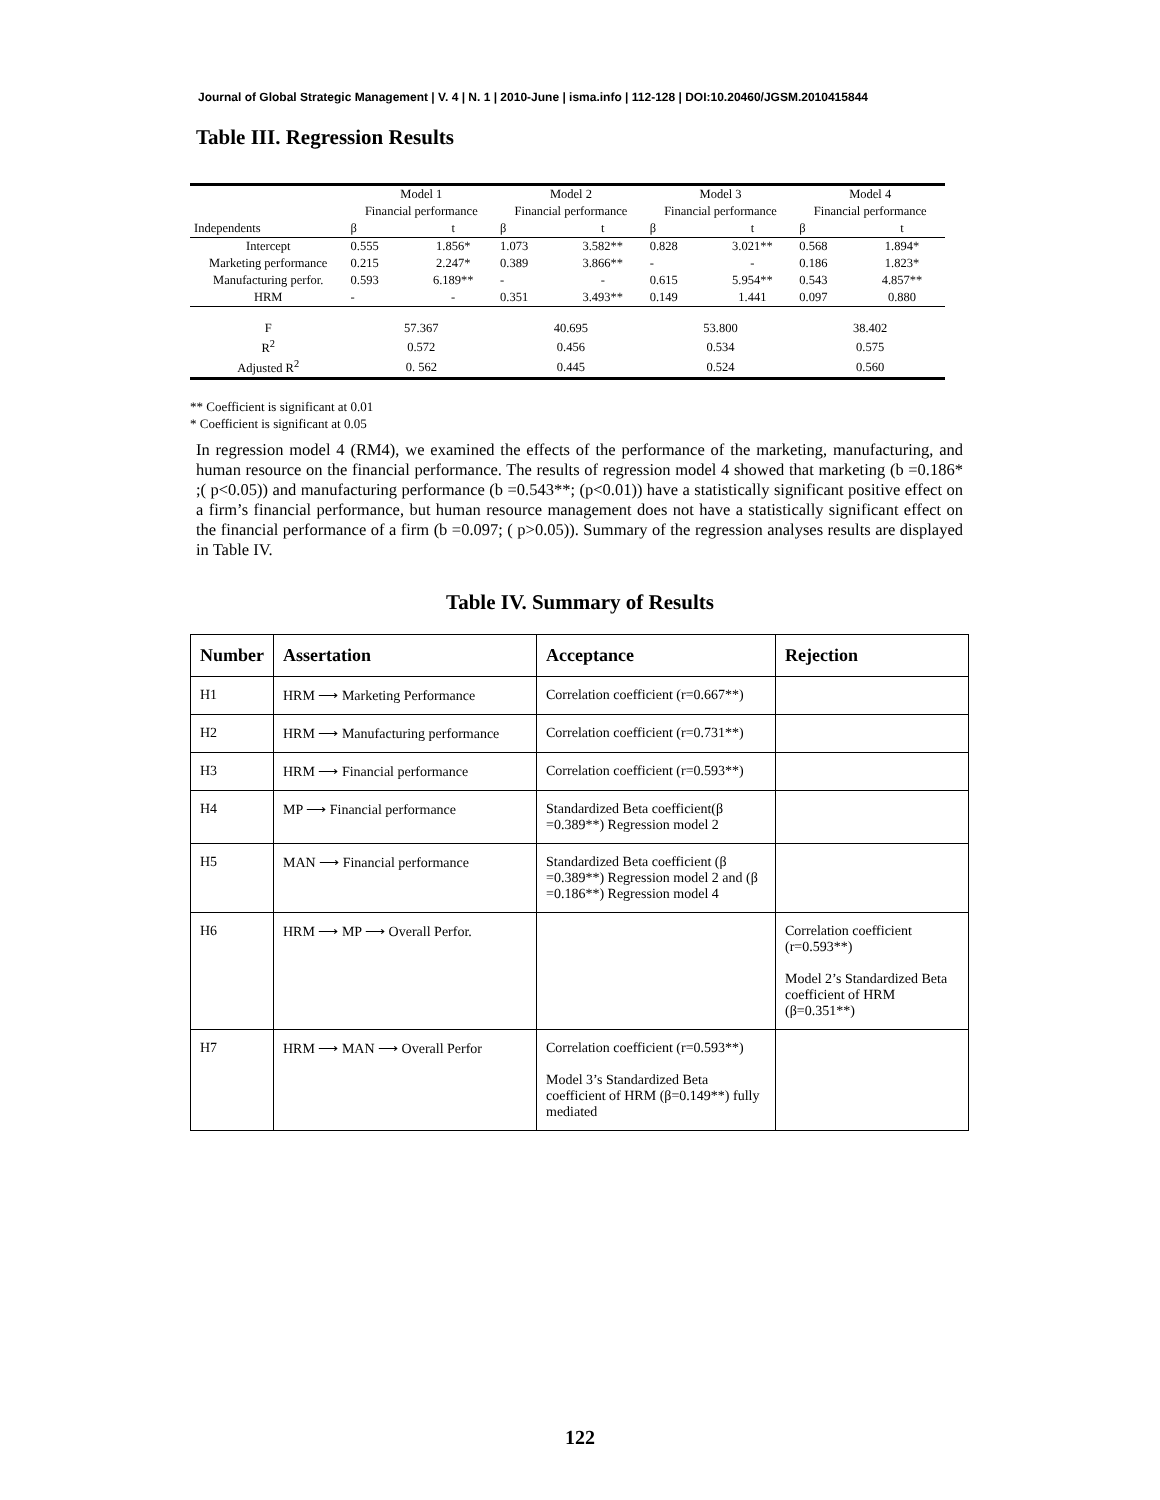Journal of Global Strategic Management | V. 4 | N. 1 | 2010-June | isma.info | 112-128 | DOI:10.20460/JGSM.2010415844
Table III. Regression Results
| | Model 1 | | Model 2 | | Model 3 | | Model 4 | |
| | Financial performance | | Financial performance | | Financial performance | | Financial performance | |
| Independents | β | t | β | t | β | t | β | t |
| Intercept | 0.555 | 1.856* | 1.073 | 3.582** | 0.828 | 3.021** | 0.568 | 1.894* |
| Marketing performance | 0.215 | 2.247* | 0.389 | 3.866** | - | - | 0.186 | 1.823* |
| Manufacturing perfor. | 0.593 | 6.189** | - | - | 0.615 | 5.954** | 0.543 | 4.857** |
| HRM | - | - | 0.351 | 3.493** | 0.149 | 1.441 | 0.097 | 0.880 |
| F | 57.367 | | 40.695 | | 53.800 | | 38.402 | |
| R<sup>2</sup> | 0.572 | | 0.456 | | 0.534 | | 0.575 | |
| Adjusted R<sup>2</sup> | 0. 562 | | 0.445 | | 0.524 | | 0.560 | |
** Coefficient is significant at 0.01
* Coefficient is significant at 0.05
In regression model 4 (RM4), we examined the effects of the performance of the marketing, manufacturing, and human resource on the financial performance. The results of regression model 4 showed that marketing (b =0.186* ;( p<0.05)) and manufacturing performance (b =0.543**; (p<0.01)) have a statistically significant positive effect on a firm’s financial performance, but human resource management does not have a statistically significant effect on the financial performance of a firm (b =0.097; ( p>0.05)). Summary of the regression analyses results are displayed in Table IV.
Table IV. Summary of Results
| Number | Assertation | Acceptance | Rejection |
| --- | --- | --- | --- |
| H1 | HRM ⟶ Marketing Performance | Correlation coefficient (r=0.667**) | |
| H2 | HRM ⟶ Manufacturing performance | Correlation coefficient (r=0.731**) | |
| H3 | HRM ⟶ Financial performance | Correlation coefficient (r=0.593**) | |
| H4 | MP ⟶ Financial performance | Standardized Beta coefficient(β =0.389**) Regression model 2 | |
| H5 | MAN ⟶ Financial performance | Standardized Beta coefficient (β =0.389**) Regression model 2 and (β =0.186**) Regression model 4 | |
| H6 | HRM ⟶ MP ⟶ Overall Perfor. | | Correlation coefficient (r=0.593**) Model 2’s Standardized Beta coefficient of HRM (β=0.351**) |
| H7 | HRM ⟶ MAN ⟶ Overall Perfor | Correlation coefficient (r=0.593**) Model 3’s Standardized Beta coefficient of HRM (β=0.149**) fully mediated | |
122